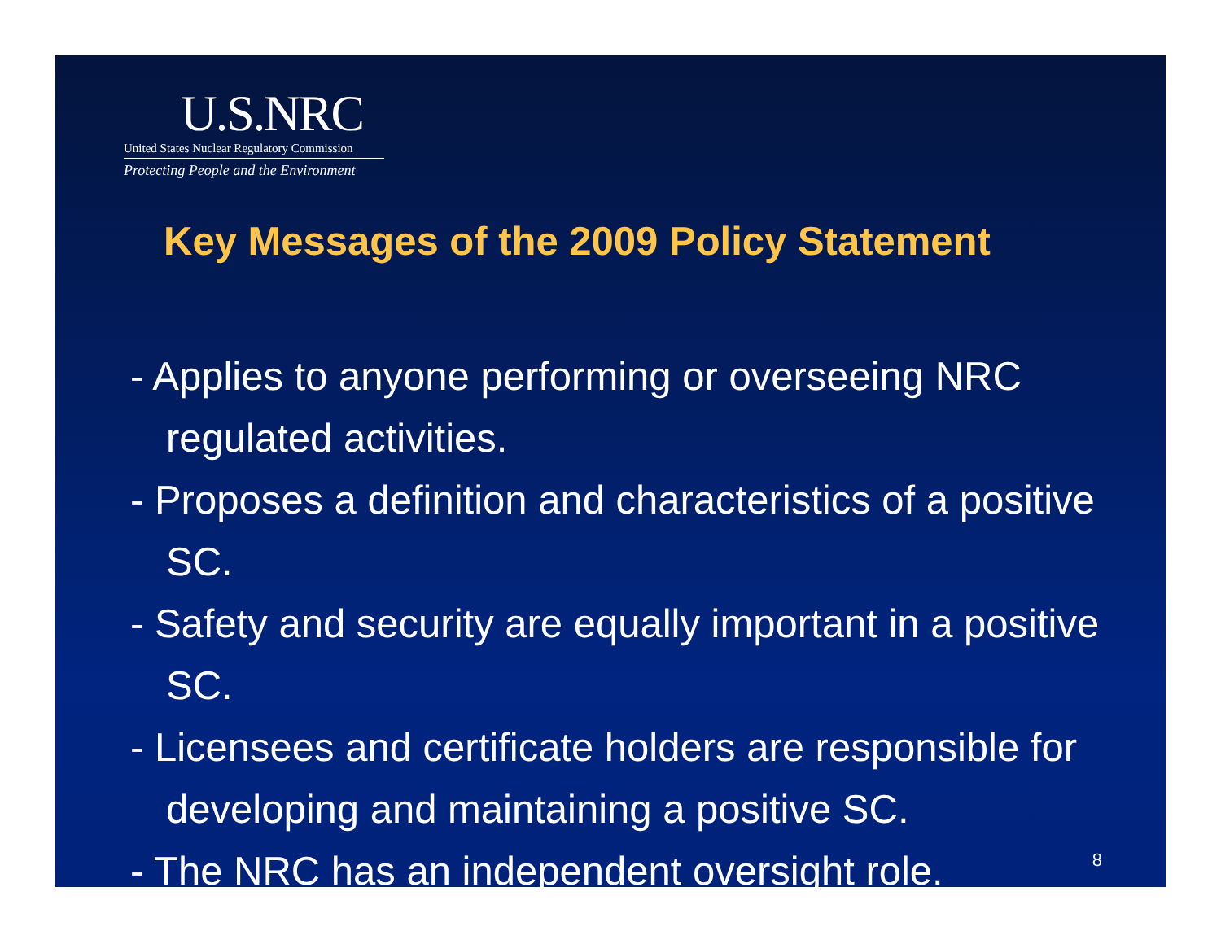U.S.NRC
United States Nuclear Regulatory Commission
Protecting People and the Environment
Key Messages of the 2009 Policy Statement
- Applies to anyone performing or overseeing NRC regulated activities.
- Proposes a definition and characteristics of a positive SC.
- Safety and security are equally important in a positive SC.
- Licensees and certificate holders are responsible for developing and maintaining a positive SC.
- The NRC has an independent oversight role.
8